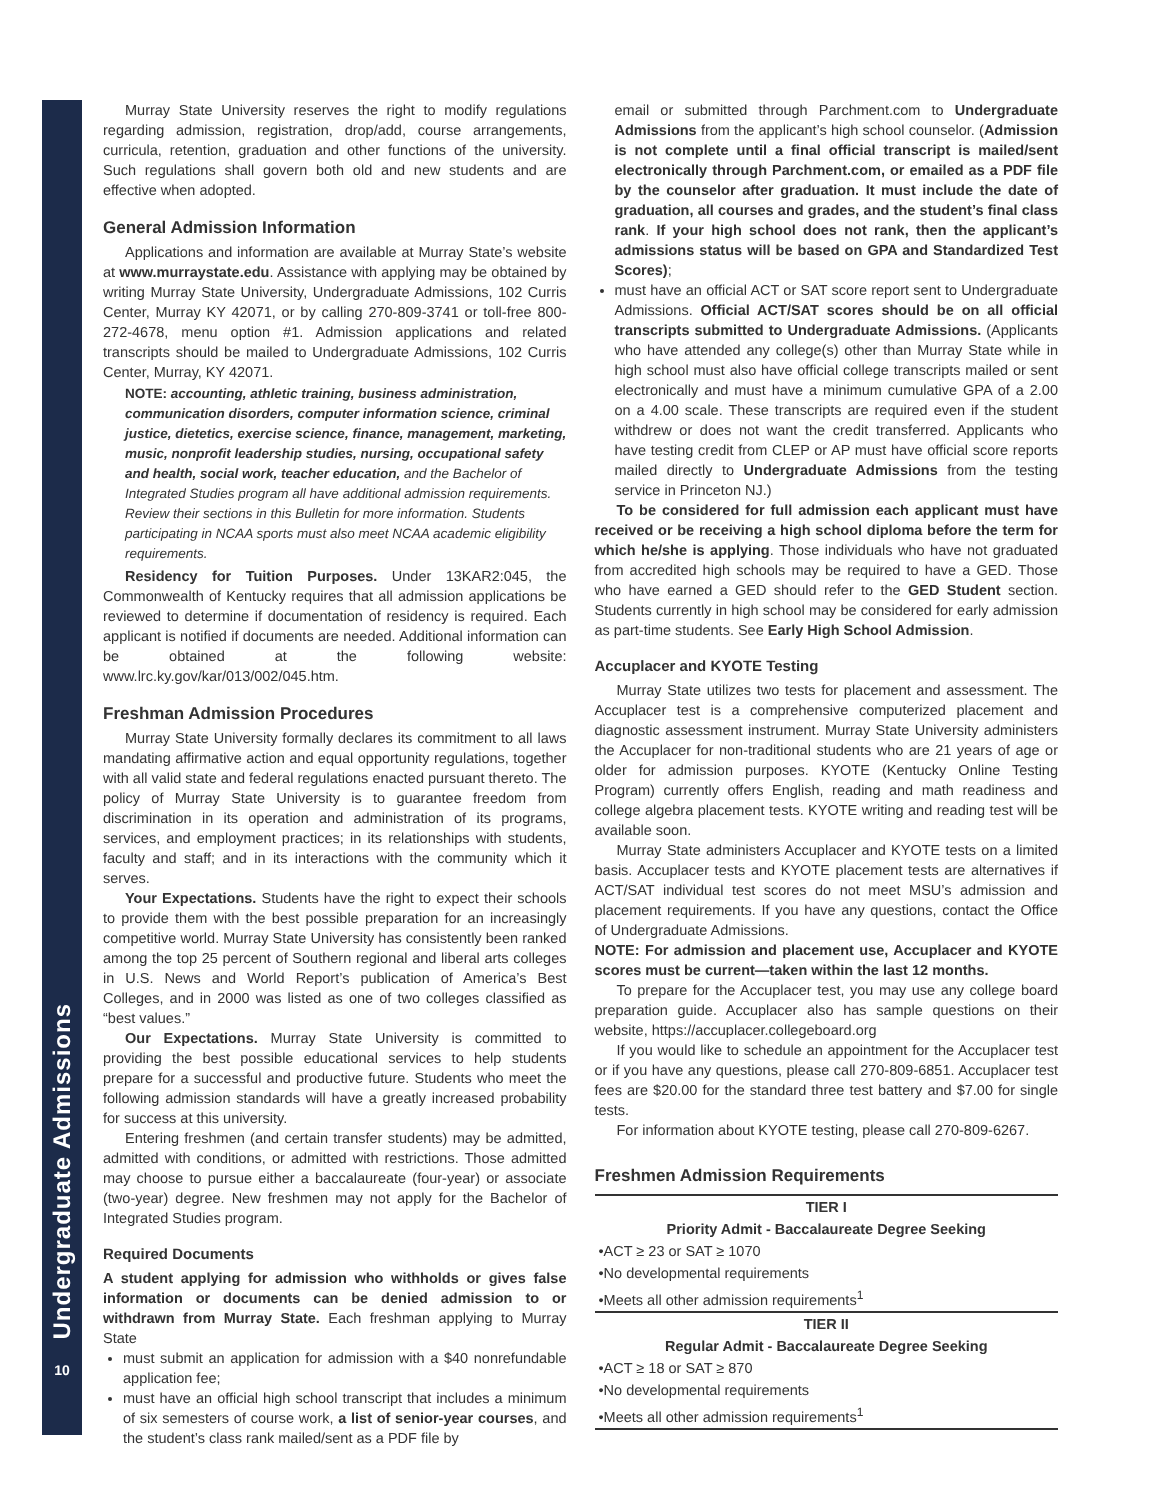Undergraduate Admissions
10
Murray State University reserves the right to modify regulations regarding admission, registration, drop/add, course arrangements, curricula, retention, graduation and other functions of the university. Such regulations shall govern both old and new students and are effective when adopted.
General Admission Information
Applications and information are available at Murray State’s website at www.murraystate.edu. Assistance with applying may be obtained by writing Murray State University, Undergraduate Admissions, 102 Curris Center, Murray KY 42071, or by calling 270-809-3741 or toll-free 800-272-4678, menu option #1. Admission applications and related transcripts should be mailed to Undergraduate Admissions, 102 Curris Center, Murray, KY 42071.
NOTE: accounting, athletic training, business administration, communication disorders, computer information science, criminal justice, dietetics, exercise science, finance, management, marketing, music, nonprofit leadership studies, nursing, occupational safety and health, social work, teacher education, and the Bachelor of Integrated Studies program all have additional admission requirements. Review their sections in this Bulletin for more information. Students participating in NCAA sports must also meet NCAA academic eligibility requirements.
Residency for Tuition Purposes. Under 13KAR2:045, the Commonwealth of Kentucky requires that all admission applications be reviewed to determine if documentation of residency is required. Each applicant is notified if documents are needed. Additional information can be obtained at the following website: www.lrc.ky.gov/kar/013/002/045.htm.
Freshman Admission Procedures
Murray State University formally declares its commitment to all laws mandating affirmative action and equal opportunity regulations, together with all valid state and federal regulations enacted pursuant thereto. The policy of Murray State University is to guarantee freedom from discrimination in its operation and administration of its programs, services, and employment practices; in its relationships with students, faculty and staff; and in its interactions with the community which it serves.
Your Expectations. Students have the right to expect their schools to provide them with the best possible preparation for an increasingly competitive world. Murray State University has consistently been ranked among the top 25 percent of Southern regional and liberal arts colleges in U.S. News and World Report’s publication of America’s Best Colleges, and in 2000 was listed as one of two colleges classified as “best values.”
Our Expectations. Murray State University is committed to providing the best possible educational services to help students prepare for a successful and productive future. Students who meet the following admission standards will have a greatly increased probability for success at this university.
Entering freshmen (and certain transfer students) may be admitted, admitted with conditions, or admitted with restrictions. Those admitted may choose to pursue either a baccalaureate (four-year) or associate (two-year) degree. New freshmen may not apply for the Bachelor of Integrated Studies program.
Required Documents
A student applying for admission who withholds or gives false information or documents can be denied admission to or withdrawn from Murray State. Each freshman applying to Murray State
must submit an application for admission with a $40 nonrefundable application fee;
must have an official high school transcript that includes a minimum of six semesters of course work, a list of senior-year courses, and the student’s class rank mailed/sent as a PDF file by
email or submitted through Parchment.com to Undergraduate Admissions from the applicant’s high school counselor. (Admission is not complete until a final official transcript is mailed/sent electronically through Parchment.com, or emailed as a PDF file by the counselor after graduation. It must include the date of graduation, all courses and grades, and the student’s final class rank. If your high school does not rank, then the applicant’s admissions status will be based on GPA and Standardized Test Scores);
must have an official ACT or SAT score report sent to Undergraduate Admissions. Official ACT/SAT scores should be on all official transcripts submitted to Undergraduate Admissions. (Applicants who have attended any college(s) other than Murray State while in high school must also have official college transcripts mailed or sent electronically and must have a minimum cumulative GPA of a 2.00 on a 4.00 scale. These transcripts are required even if the student withdrew or does not want the credit transferred. Applicants who have testing credit from CLEP or AP must have official score reports mailed directly to Undergraduate Admissions from the testing service in Princeton NJ.)
To be considered for full admission each applicant must have received or be receiving a high school diploma before the term for which he/she is applying. Those individuals who have not graduated from accredited high schools may be required to have a GED. Those who have earned a GED should refer to the GED Student section. Students currently in high school may be considered for early admission as part-time students. See Early High School Admission.
Accuplacer and KYOTE Testing
Murray State utilizes two tests for placement and assessment. The Accuplacer test is a comprehensive computerized placement and diagnostic assessment instrument. Murray State University administers the Accuplacer for non-traditional students who are 21 years of age or older for admission purposes. KYOTE (Kentucky Online Testing Program) currently offers English, reading and math readiness and college algebra placement tests. KYOTE writing and reading test will be available soon.
Murray State administers Accuplacer and KYOTE tests on a limited basis. Accuplacer tests and KYOTE placement tests are alternatives if ACT/SAT individual test scores do not meet MSU’s admission and placement requirements. If you have any questions, contact the Office of Undergraduate Admissions.
NOTE: For admission and placement use, Accuplacer and KYOTE scores must be current—taken within the last 12 months.
To prepare for the Accuplacer test, you may use any college board preparation guide. Accuplacer also has sample questions on their website, https://accuplacer.collegeboard.org
If you would like to schedule an appointment for the Accuplacer test or if you have any questions, please call 270-809-6851. Accuplacer test fees are $20.00 for the standard three test battery and $7.00 for single tests.
For information about KYOTE testing, please call 270-809-6267.
Freshmen Admission Requirements
| TIER I |
| --- |
| Priority Admit - Baccalaureate Degree Seeking |
| •ACT ≥ 23 or SAT ≥ 1070 |
| •No developmental requirements |
| •Meets all other admission requirements<sup>1</sup> |
| TIER II |
| Regular Admit - Baccalaureate Degree Seeking |
| •ACT ≥ 18 or SAT ≥ 870 |
| •No developmental requirements |
| •Meets all other admission requirements<sup>1</sup> |